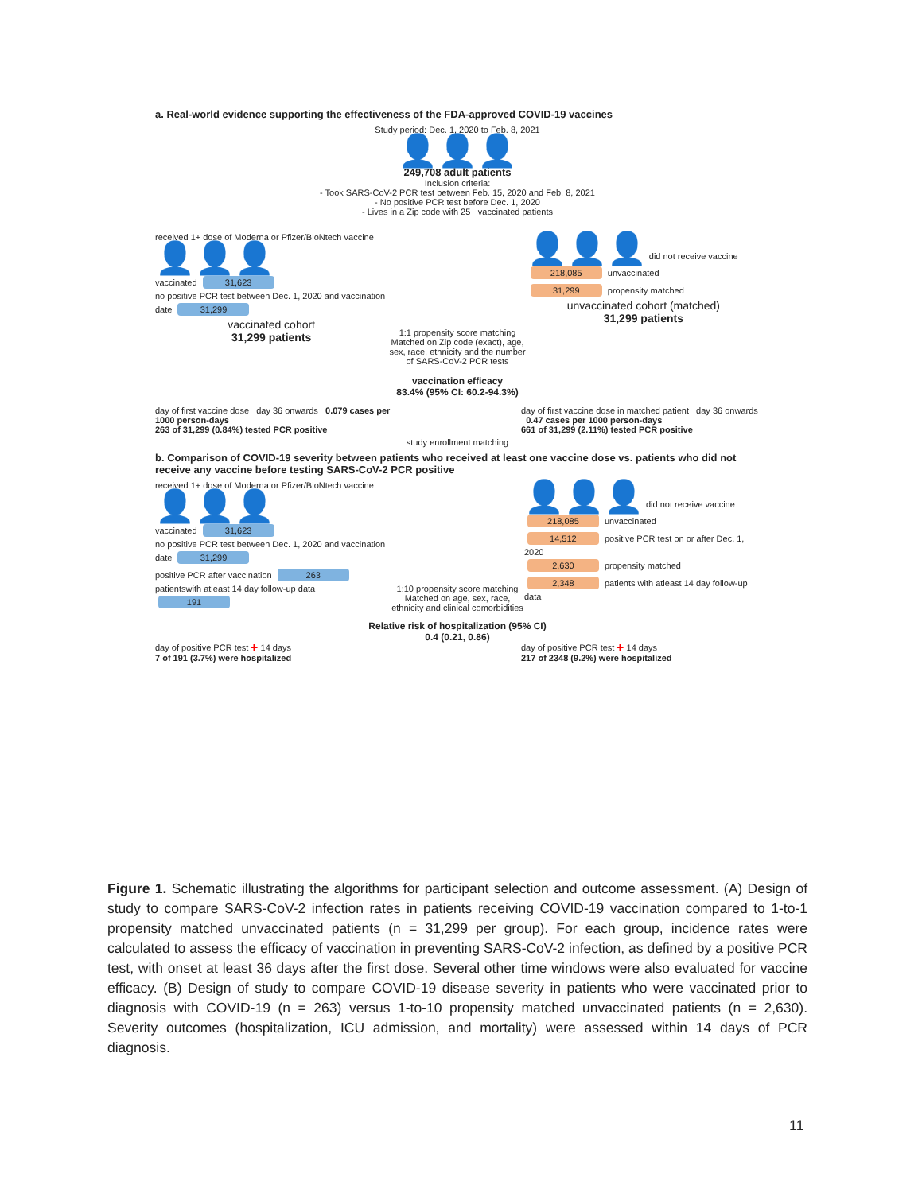a. Real-world evidence supporting the effectiveness of the FDA-approved COVID-19 vaccines
Study period: Dec. 1, 2020 to Feb. 8, 2021
👤👤👤
249,708 adult patients
Inclusion criteria:
- Took SARS-CoV-2 PCR test between Feb. 15, 2020 and Feb. 8, 2021
- No positive PCR test before Dec. 1, 2020
- Lives in a Zip code with 25+ vaccinated patients
received 1+ dose of Moderna or Pfizer/BioNtech vaccine 👤👤👤
vaccinated 31,623
no positive PCR test between Dec. 1, 2020 and vaccination date 31,299
vaccinated cohort
31,299 patients
1:1 propensity score matching
Matched on Zip code (exact), age, sex, race, ethnicity and the number of SARS-CoV-2 PCR tests
vaccination efficacy
83.4% (95% CI: 60.2-94.3%)
👤👤👤 did not receive vaccine
218,085 unvaccinated
31,299 propensity matched
unvaccinated cohort (matched)
31,299 patients
day of first vaccine dose day 36 onwards 0.079 cases per 1000 person-days
263 of 31,299 (0.84%) tested PCR positive
study enrollment matching
day of first vaccine dose in matched patient day 36 onwards 0.47 cases per 1000 person-days
661 of 31,299 (2.11%) tested PCR positive
b. Comparison of COVID-19 severity between patients who received at least one vaccine dose vs. patients who did not receive any vaccine before testing SARS-CoV-2 PCR positive
received 1+ dose of Moderna or Pfizer/BioNtech vaccine 👤👤👤
vaccinated 31,623
no positive PCR test between Dec. 1, 2020 and vaccination date 31,299
positive PCR after vaccination 263
patientswith atleast 14 day follow-up data 191
1:10 propensity score matching
Matched on age, sex, race, ethnicity and clinical comorbidities
👤👤👤 did not receive vaccine
218,085 unvaccinated
14,512 positive PCR test on or after Dec. 1, 2020
2,630 propensity matched
2,348 patients with atleast 14 day follow-up data
Relative risk of hospitalization (95% CI)
0.4 (0.21, 0.86)
day of positive PCR test ✚ 14 days
7 of 191 (3.7%) were hospitalized
day of positive PCR test ✚ 14 days
217 of 2348 (9.2%) were hospitalized
Figure 1. Schematic illustrating the algorithms for participant selection and outcome assessment. (A) Design of study to compare SARS-CoV-2 infection rates in patients receiving COVID-19 vaccination compared to 1-to-1 propensity matched unvaccinated patients (n = 31,299 per group). For each group, incidence rates were calculated to assess the efficacy of vaccination in preventing SARS-CoV-2 infection, as defined by a positive PCR test, with onset at least 36 days after the first dose. Several other time windows were also evaluated for vaccine efficacy. (B) Design of study to compare COVID-19 disease severity in patients who were vaccinated prior to diagnosis with COVID-19 (n = 263) versus 1-to-10 propensity matched unvaccinated patients (n = 2,630). Severity outcomes (hospitalization, ICU admission, and mortality) were assessed within 14 days of PCR diagnosis.
11